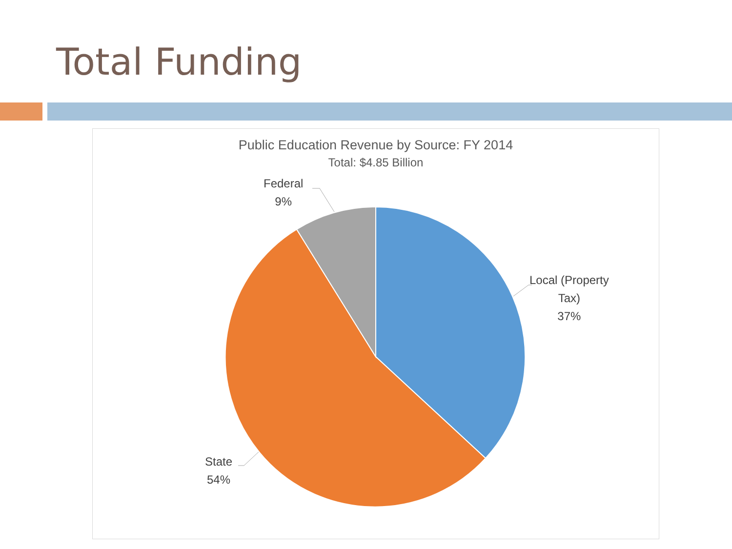Total Funding
Public Education Revenue by Source: FY 2014
Total: $4.85 Billion
Federal
9%
Local (Property
Tax)
37%
State
54%